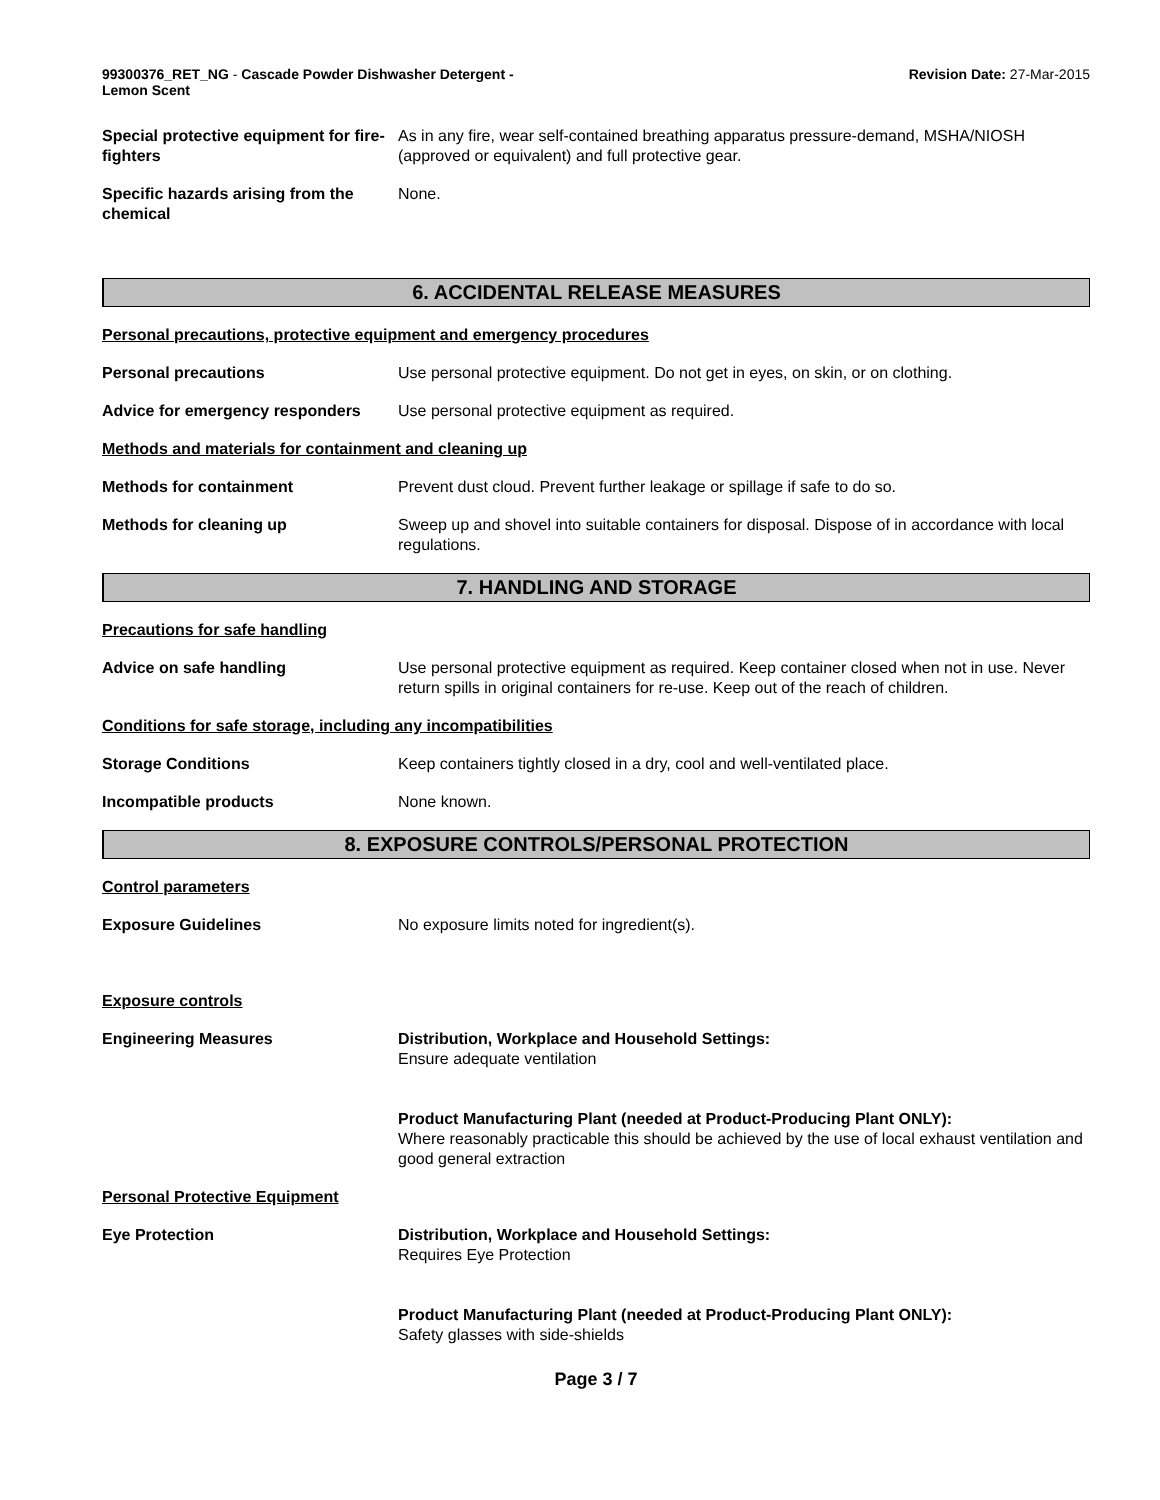99300376_RET_NG - Cascade Powder Dishwasher Detergent - Lemon Scent
Revision Date: 27-Mar-2015
Special protective equipment for fire-fighters
As in any fire, wear self-contained breathing apparatus pressure-demand, MSHA/NIOSH (approved or equivalent) and full protective gear.
Specific hazards arising from the chemical
None.
6. ACCIDENTAL RELEASE MEASURES
Personal precautions, protective equipment and emergency procedures
Personal precautions Use personal protective equipment. Do not get in eyes, on skin, or on clothing.
Advice for emergency responders
Use personal protective equipment as required.
Methods and materials for containment and cleaning up
Methods for containment Prevent dust cloud. Prevent further leakage or spillage if safe to do so.
Methods for cleaning up Sweep up and shovel into suitable containers for disposal. Dispose of in accordance with local regulations.
7. HANDLING AND STORAGE
Precautions for safe handling
Advice on safe handling Use personal protective equipment as required. Keep container closed when not in use. Never return spills in original containers for re-use. Keep out of the reach of children.
Conditions for safe storage, including any incompatibilities
Storage Conditions Keep containers tightly closed in a dry, cool and well-ventilated place.
Incompatible products None known.
8. EXPOSURE CONTROLS/PERSONAL PROTECTION
Control parameters
Exposure Guidelines No exposure limits noted for ingredient(s).
Exposure controls
Engineering Measures Distribution, Workplace and Household Settings:
Ensure adequate ventilation
Product Manufacturing Plant (needed at Product-Producing Plant ONLY):
Where reasonably practicable this should be achieved by the use of local exhaust ventilation and good general extraction
Personal Protective Equipment
Eye Protection Distribution, Workplace and Household Settings:
Requires Eye Protection
Product Manufacturing Plant (needed at Product-Producing Plant ONLY):
Safety glasses with side-shields
Page 3 / 7